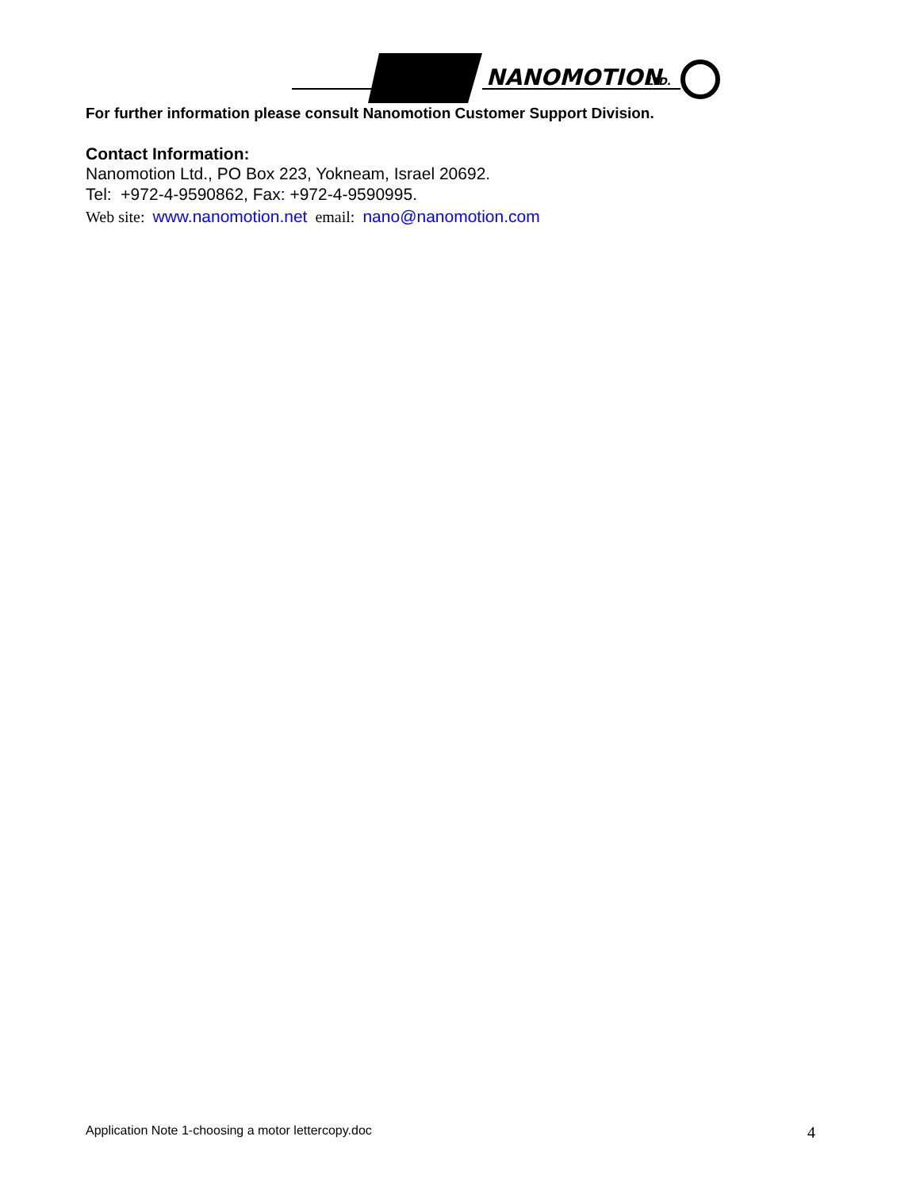NANOMOTION
LTD.
For further information please consult Nanomotion Customer Support Division.
Contact Information:
Nanomotion Ltd., PO Box 223, Yokneam, Israel 20692.
Tel: +972-4-9590862, Fax: +972-4-9590995.
Web site: www.nanomotion.net email: nano@nanomotion.com
Application Note 1-choosing a motor lettercopy.doc 4